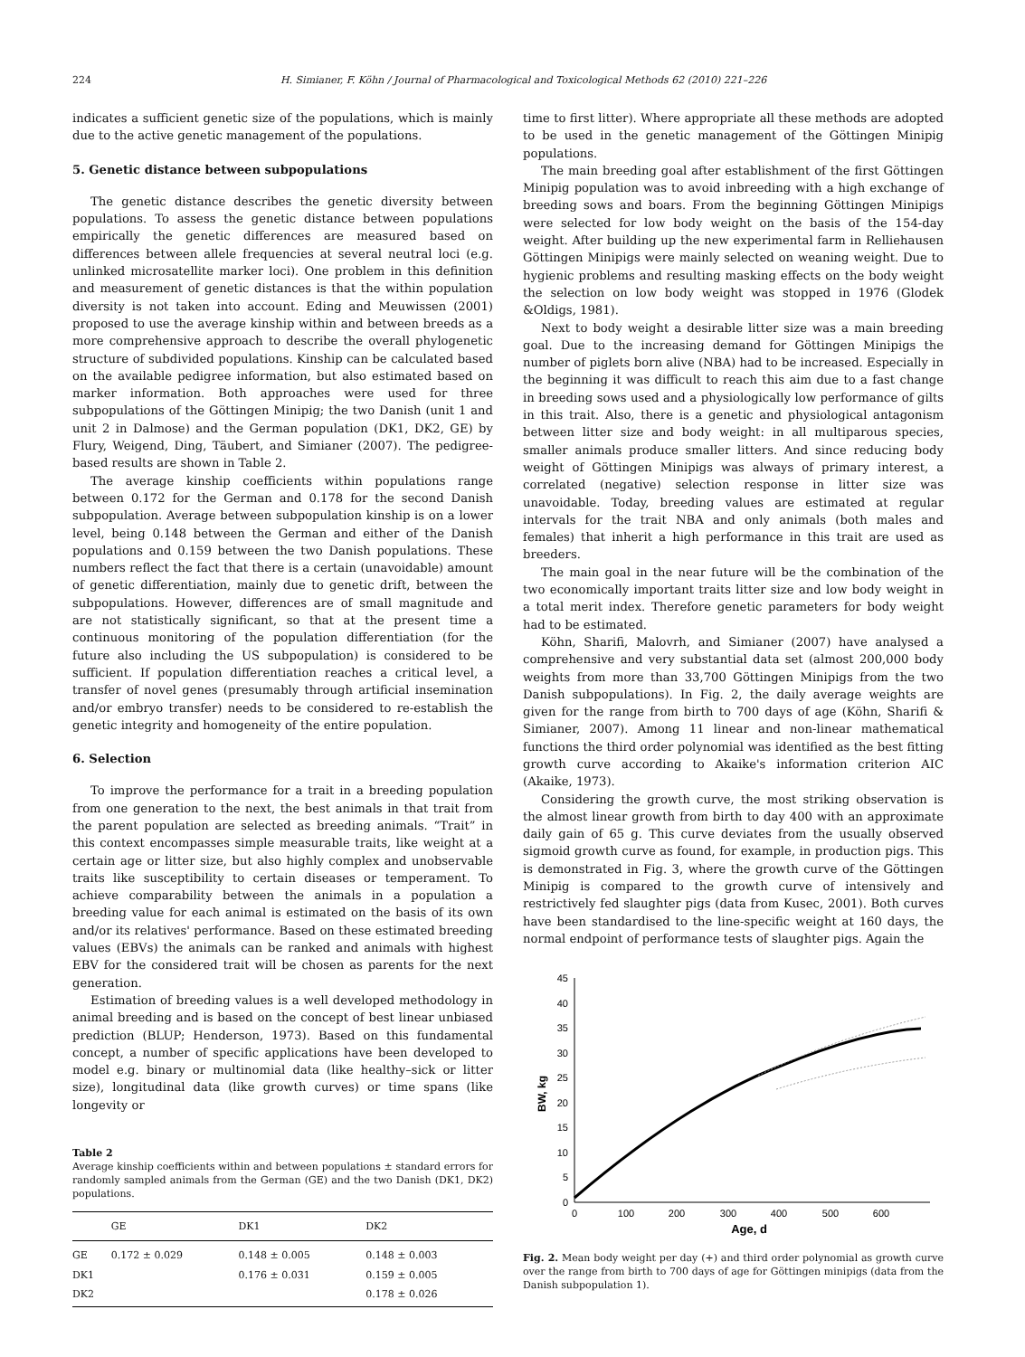224 H. Simianer, F. Köhn / Journal of Pharmacological and Toxicological Methods 62 (2010) 221–226
indicates a sufficient genetic size of the populations, which is mainly due to the active genetic management of the populations.
5. Genetic distance between subpopulations
The genetic distance describes the genetic diversity between populations. To assess the genetic distance between populations empirically the genetic differences are measured based on differences between allele frequencies at several neutral loci (e.g. unlinked microsatellite marker loci). One problem in this definition and measurement of genetic distances is that the within population diversity is not taken into account. Eding and Meuwissen (2001) proposed to use the average kinship within and between breeds as a more comprehensive approach to describe the overall phylogenetic structure of subdivided populations. Kinship can be calculated based on the available pedigree information, but also estimated based on marker information. Both approaches were used for three subpopulations of the Göttingen Minipig; the two Danish (unit 1 and unit 2 in Dalmose) and the German population (DK1, DK2, GE) by Flury, Weigend, Ding, Täubert, and Simianer (2007). The pedigree-based results are shown in Table 2.
The average kinship coefficients within populations range between 0.172 for the German and 0.178 for the second Danish subpopulation. Average between subpopulation kinship is on a lower level, being 0.148 between the German and either of the Danish populations and 0.159 between the two Danish populations. These numbers reflect the fact that there is a certain (unavoidable) amount of genetic differentiation, mainly due to genetic drift, between the subpopulations. However, differences are of small magnitude and are not statistically significant, so that at the present time a continuous monitoring of the population differentiation (for the future also including the US subpopulation) is considered to be sufficient. If population differentiation reaches a critical level, a transfer of novel genes (presumably through artificial insemination and/or embryo transfer) needs to be considered to re-establish the genetic integrity and homogeneity of the entire population.
6. Selection
To improve the performance for a trait in a breeding population from one generation to the next, the best animals in that trait from the parent population are selected as breeding animals. “Trait” in this context encompasses simple measurable traits, like weight at a certain age or litter size, but also highly complex and unobservable traits like susceptibility to certain diseases or temperament. To achieve comparability between the animals in a population a breeding value for each animal is estimated on the basis of its own and/or its relatives' performance. Based on these estimated breeding values (EBVs) the animals can be ranked and animals with highest EBV for the considered trait will be chosen as parents for the next generation.
Estimation of breeding values is a well developed methodology in animal breeding and is based on the concept of best linear unbiased prediction (BLUP; Henderson, 1973). Based on this fundamental concept, a number of specific applications have been developed to model e.g. binary or multinomial data (like healthy–sick or litter size), longitudinal data (like growth curves) or time spans (like longevity or
Table 2
Average kinship coefficients within and between populations ± standard errors for randomly sampled animals from the German (GE) and the two Danish (DK1, DK2) populations.
| | GE | DK1 | DK2 |
| --- | --- | --- | --- |
| GE | 0.172 ± 0.029 | 0.148 ± 0.005 | 0.148 ± 0.003 |
| DK1 | | 0.176 ± 0.031 | 0.159 ± 0.005 |
| DK2 | | | 0.178 ± 0.026 |
time to first litter). Where appropriate all these methods are adopted to be used in the genetic management of the Göttingen Minipig populations.
The main breeding goal after establishment of the first Göttingen Minipig population was to avoid inbreeding with a high exchange of breeding sows and boars. From the beginning Göttingen Minipigs were selected for low body weight on the basis of the 154-day weight. After building up the new experimental farm in Relliehausen Göttingen Minipigs were mainly selected on weaning weight. Due to hygienic problems and resulting masking effects on the body weight the selection on low body weight was stopped in 1976 (Glodek &Oldigs, 1981).
Next to body weight a desirable litter size was a main breeding goal. Due to the increasing demand for Göttingen Minipigs the number of piglets born alive (NBA) had to be increased. Especially in the beginning it was difficult to reach this aim due to a fast change in breeding sows used and a physiologically low performance of gilts in this trait. Also, there is a genetic and physiological antagonism between litter size and body weight: in all multiparous species, smaller animals produce smaller litters. And since reducing body weight of Göttingen Minipigs was always of primary interest, a correlated (negative) selection response in litter size was unavoidable. Today, breeding values are estimated at regular intervals for the trait NBA and only animals (both males and females) that inherit a high performance in this trait are used as breeders.
The main goal in the near future will be the combination of the two economically important traits litter size and low body weight in a total merit index. Therefore genetic parameters for body weight had to be estimated.
Köhn, Sharifi, Malovrh, and Simianer (2007) have analysed a comprehensive and very substantial data set (almost 200,000 body weights from more than 33,700 Göttingen Minipigs from the two Danish subpopulations). In Fig. 2, the daily average weights are given for the range from birth to 700 days of age (Köhn, Sharifi & Simianer, 2007). Among 11 linear and non-linear mathematical functions the third order polynomial was identified as the best fitting growth curve according to Akaike's information criterion AIC (Akaike, 1973).
Considering the growth curve, the most striking observation is the almost linear growth from birth to day 400 with an approximate daily gain of 65 g. This curve deviates from the usually observed sigmoid growth curve as found, for example, in production pigs. This is demonstrated in Fig. 3, where the growth curve of the Göttingen Minipig is compared to the growth curve of intensively and restrictively fed slaughter pigs (data from Kusec, 2001). Both curves have been standardised to the line-specific weight at 160 days, the normal endpoint of performance tests of slaughter pigs. Again the
0
5
10
15
20
25
30
35
40
45
0
100
200
300
400
500
600
Age, d
BW, kg
Fig. 2. Mean body weight per day (+) and third order polynomial as growth curve over the range from birth to 700 days of age for Göttingen minipigs (data from the Danish subpopulation 1).